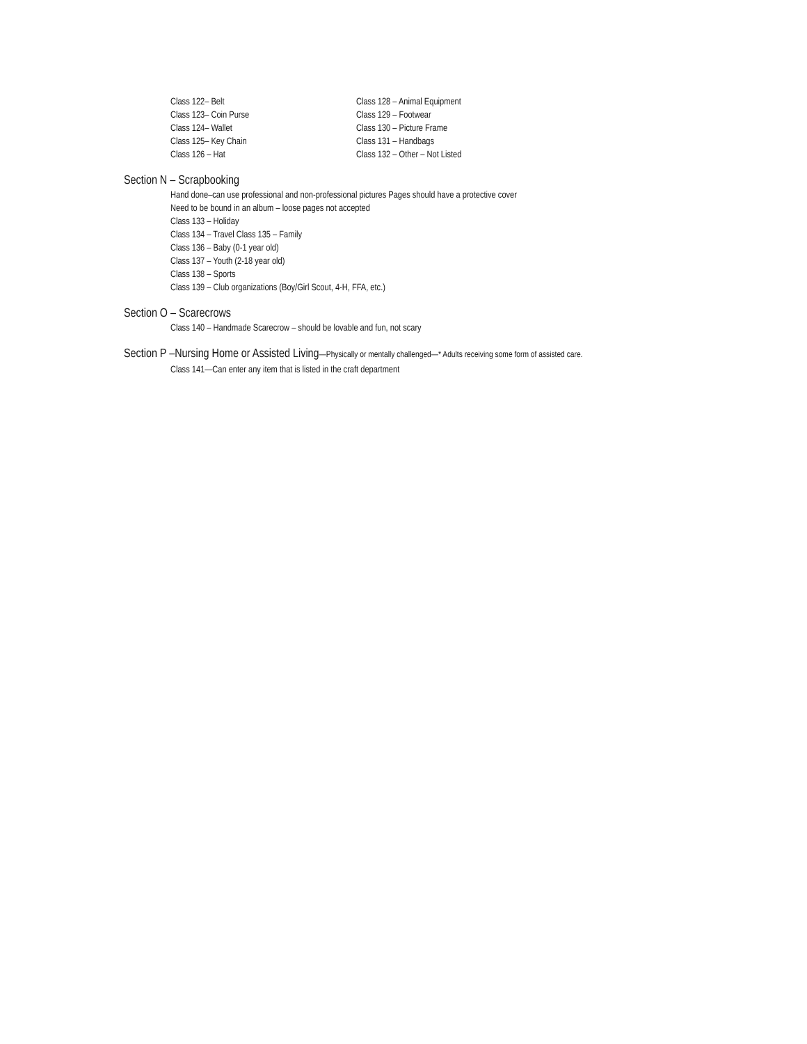Class 122– Belt
Class 123– Coin Purse
Class 124– Wallet
Class 125– Key Chain
Class 126 – Hat
Class 128 – Animal Equipment
Class 129 – Footwear
Class 130 – Picture Frame
Class 131 – Handbags
Class 132 – Other – Not Listed
Section N – Scrapbooking
Hand done–can use professional and non-professional pictures Pages should have a protective cover
Need to be bound in an album – loose pages not accepted
Class 133 – Holiday
Class 134 – Travel Class 135 – Family
Class 136 – Baby (0-1 year old)
Class 137 – Youth (2-18 year old)
Class 138 – Sports
Class 139 – Club organizations (Boy/Girl Scout, 4-H, FFA, etc.)
Section O – Scarecrows
Class 140 – Handmade Scarecrow – should be lovable and fun, not scary
Section P –Nursing Home or Assisted Living—Physically or mentally challenged—* Adults receiving some form of assisted care.
Class 141—Can enter any item that is listed in the craft department